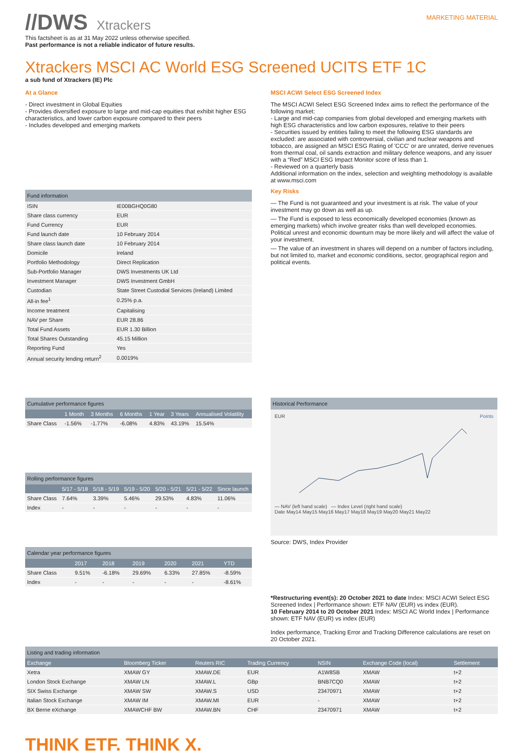MARKETING MATERIAL
//DWS Xtrackers
This factsheet is as at 31 May 2022 unless otherwise specified.
Past performance is not a reliable indicator of future results.
Xtrackers MSCI AC World ESG Screened UCITS ETF 1C
a sub fund of Xtrackers (IE) Plc
At a Glance
- Direct investment in Global Equities
- Provides diversified exposure to large and mid-cap equities that exhibit higher ESG characteristics, and lower carbon exposure compared to their peers
- Includes developed and emerging markets
Fund information
| ISIN | IE00BGHQ0G80 |
| Share class currency | EUR |
| Fund Currency | EUR |
| Fund launch date | 10 February 2014 |
| Share class launch date | 10 February 2014 |
| Domicile | Ireland |
| Portfolio Methodology | Direct Replication |
| Sub-Portfolio Manager | DWS Investments UK Ltd |
| Investment Manager | DWS Investment GmbH |
| Custodian | State Street Custodial Services (Ireland) Limited |
| All-in fee<sup>1</sup> | 0.25% p.a. |
| Income treatment | Capitalising |
| NAV per Share | EUR 28.86 |
| Total Fund Assets | EUR 1.30 Billion |
| Total Shares Outstanding | 45.15 Million |
| Reporting Fund | Yes |
| Annual security lending return<sup>2</sup> | 0.0019% |
MSCI ACWI Select ESG Screened Index
The MSCI ACWI Select ESG Screened Index aims to reflect the performance of the following market:
- Large and mid-cap companies from global developed and emerging markets with high ESG characteristics and low carbon exposures, relative to their peers
- Securities issued by entities failing to meet the following ESG standards are excluded: are associated with controversial, civilian and nuclear weapons and tobacco, are assigned an MSCI ESG Rating of 'CCC' or are unrated, derive revenues from thermal coal, oil sands extraction and military defence weapons, and any issuer with a “Red” MSCI ESG Impact Monitor score of less than 1.
- Reviewed on a quarterly basis
Additional information on the index, selection and weighting methodology is available at www.msci.com
Key Risks
— The Fund is not guaranteed and your investment is at risk. The value of your investment may go down as well as up.
— The Fund is exposed to less economically developed economies (known as emerging markets) which involve greater risks than well developed economies. Political unrest and economic downturn may be more likely and will affect the value of your investment.
— The value of an investment in shares will depend on a number of factors including, but not limited to, market and economic conditions, sector, geographical region and political events.
Cumulative performance figures
| | 1 Month | 3 Months | 6 Months | 1 Year | 3 Years | Annualised Volatility |
| --- | --- | --- | --- | --- | --- | --- |
| Share Class | -1.56% | -1.77% | -6.08% | 4.83% | 43.19% | 15.54% |
Rolling performance figures
| | 5/17 - 5/18 | 5/18 - 5/19 | 5/19 - 5/20 | 5/20 - 5/21 | 5/21 - 5/22 | Since launch |
| --- | --- | --- | --- | --- | --- | --- |
| Share Class | 7.64% | 3.39% | 5.46% | 29.53% | 4.83% | 11.06% |
| Index | - | - | - | - | - | - |
Calendar year performance figures
| | 2017 | 2018 | 2019 | 2020 | 2021 | YTD |
| --- | --- | --- | --- | --- | --- | --- |
| Share Class | 9.51% | -6.18% | 29.69% | 6.33% | 27.85% | -8.59% |
| Index | - | - | - | - | - | -8.61% |
Historical Performance
EUR Points
— NAV (left hand scale) — Index Level (right hand scale)
Date May14 May15 May16 May17 May18 May19 May20 May21 May22
Source: DWS, Index Provider
*Restructuring event(s): 20 October 2021 to date Index: MSCI ACWI Select ESG Screened Index | Performance shown: ETF NAV (EUR) vs index (EUR).
10 February 2014 to 20 October 2021 Index: MSCI AC World Index | Performance shown: ETF NAV (EUR) vs index (EUR)
Index performance, Tracking Error and Tracking Difference calculations are reset on 20 October 2021.
Listing and trading information
| Exchange | Bloomberg Ticker | Reuters RIC | Trading Currency | NSIN | Exchange Code (local) | Settlement |
| --- | --- | --- | --- | --- | --- | --- |
| Xetra | XMAW GY | XMAW.DE | EUR | A1W8SB | XMAW | t+2 |
| London Stock Exchange | XMAW LN | XMAW.L | GBp | BNB7CQ0 | XMAW | t+2 |
| SIX Swiss Exchange | XMAW SW | XMAW.S | USD | 23470971 | XMAW | t+2 |
| Italian Stock Exchange | XMAW IM | XMAW.MI | EUR | - | XMAW | t+2 |
| BX Berne eXchange | XMAWCHF BW | XMAW.BN | CHF | 23470971 | XMAW | t+2 |
THINK ETF. THINK X.